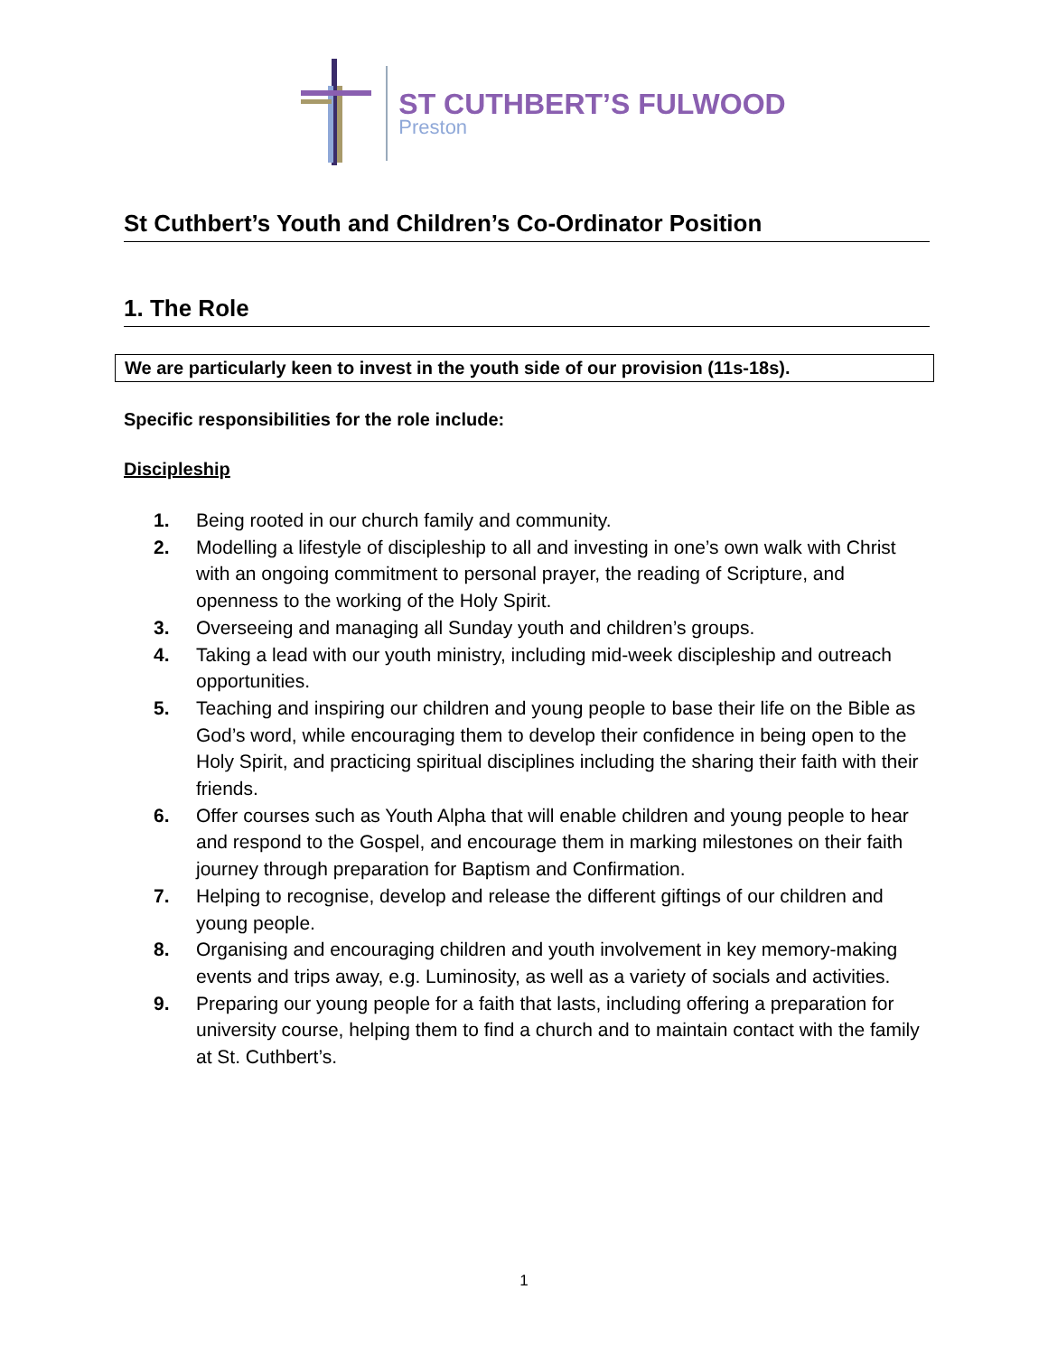ST CUTHBERT’S FULWOOD
Preston
St Cuthbert’s Youth and Children’s Co-Ordinator Position
1. The Role
We are particularly keen to invest in the youth side of our provision (11s-18s).
Specific responsibilities for the role include:
Discipleship
1. Being rooted in our church family and community.
2. Modelling a lifestyle of discipleship to all and investing in one’s own walk with Christ with an ongoing commitment to personal prayer, the reading of Scripture, and openness to the working of the Holy Spirit.
3. Overseeing and managing all Sunday youth and children’s groups.
4. Taking a lead with our youth ministry, including mid-week discipleship and outreach opportunities.
5. Teaching and inspiring our children and young people to base their life on the Bible as God’s word, while encouraging them to develop their confidence in being open to the Holy Spirit, and practicing spiritual disciplines including the sharing their faith with their friends.
6. Offer courses such as Youth Alpha that will enable children and young people to hear and respond to the Gospel, and encourage them in marking milestones on their faith journey through preparation for Baptism and Confirmation.
7. Helping to recognise, develop and release the different giftings of our children and young people.
8. Organising and encouraging children and youth involvement in key memory-making events and trips away, e.g. Luminosity, as well as a variety of socials and activities.
9. Preparing our young people for a faith that lasts, including offering a preparation for university course, helping them to find a church and to maintain contact with the family at St. Cuthbert’s.
1